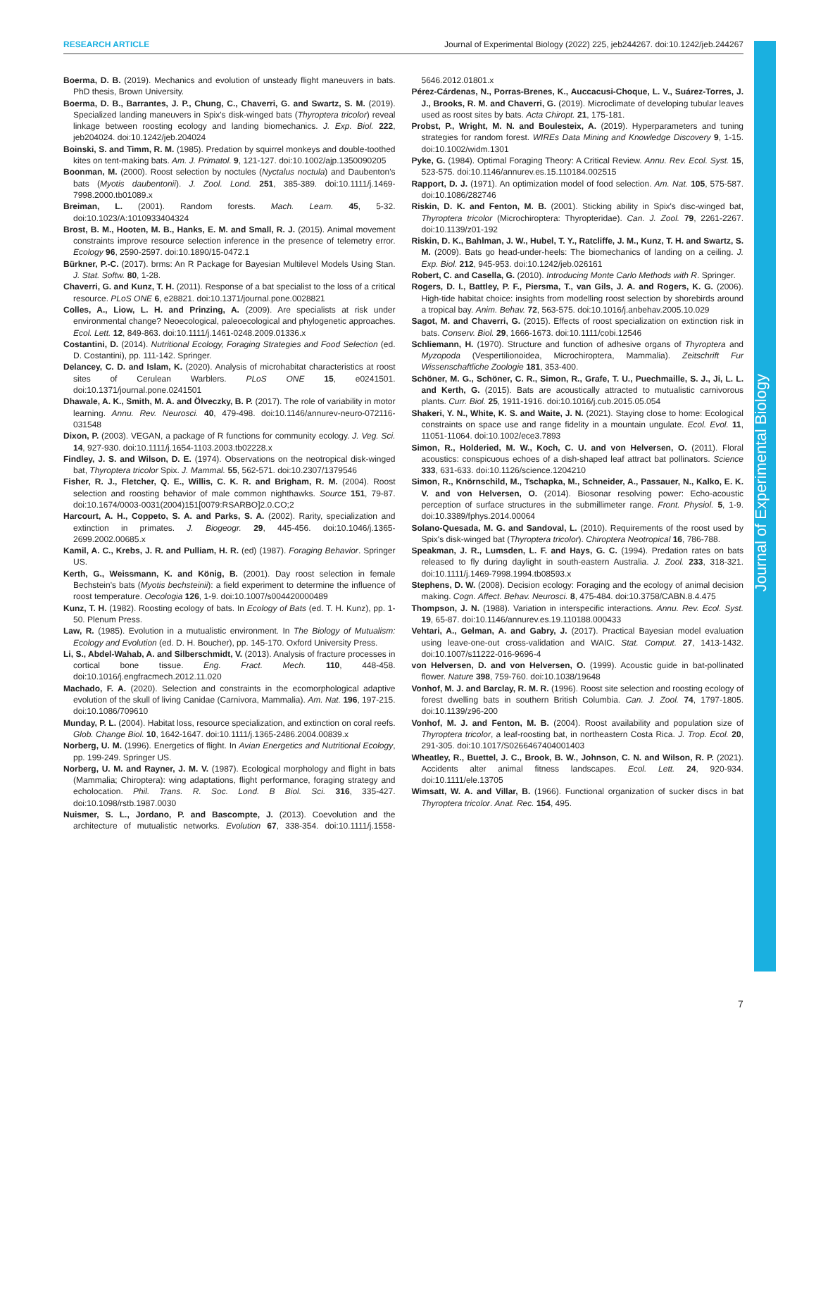RESEARCH ARTICLE Journal of Experimental Biology (2022) 225, jeb244267. doi:10.1242/jeb.244267
Journal of Experimental Biology
Boerma, D. B. (2019). Mechanics and evolution of unsteady flight maneuvers in bats. PhD thesis, Brown University.
Boerma, D. B., Barrantes, J. P., Chung, C., Chaverri, G. and Swartz, S. M. (2019). Specialized landing maneuvers in Spix's disk-winged bats (Thyroptera tricolor) reveal linkage between roosting ecology and landing biomechanics. J. Exp. Biol. 222, jeb204024. doi:10.1242/jeb.204024
Boinski, S. and Timm, R. M. (1985). Predation by squirrel monkeys and double-toothed kites on tent-making bats. Am. J. Primatol. 9, 121-127. doi:10.1002/ajp.1350090205
Boonman, M. (2000). Roost selection by noctules (Nyctalus noctula) and Daubenton's bats (Myotis daubentonii). J. Zool. Lond. 251, 385-389. doi:10.1111/j.1469-7998.2000.tb01089.x
Breiman, L. (2001). Random forests. Mach. Learn. 45, 5-32. doi:10.1023/A:1010933404324
Brost, B. M., Hooten, M. B., Hanks, E. M. and Small, R. J. (2015). Animal movement constraints improve resource selection inference in the presence of telemetry error. Ecology 96, 2590-2597. doi:10.1890/15-0472.1
Bürkner, P.-C. (2017). brms: An R Package for Bayesian Multilevel Models Using Stan. J. Stat. Softw. 80, 1-28.
Chaverri, G. and Kunz, T. H. (2011). Response of a bat specialist to the loss of a critical resource. PLoS ONE 6, e28821. doi:10.1371/journal.pone.0028821
Colles, A., Liow, L. H. and Prinzing, A. (2009). Are specialists at risk under environmental change? Neoecological, paleoecological and phylogenetic approaches. Ecol. Lett. 12, 849-863. doi:10.1111/j.1461-0248.2009.01336.x
Costantini, D. (2014). Nutritional Ecology, Foraging Strategies and Food Selection (ed. D. Costantini), pp. 111-142. Springer.
Delancey, C. D. and Islam, K. (2020). Analysis of microhabitat characteristics at roost sites of Cerulean Warblers. PLoS ONE 15, e0241501. doi:10.1371/journal.pone.0241501
Dhawale, A. K., Smith, M. A. and Ölveczky, B. P. (2017). The role of variability in motor learning. Annu. Rev. Neurosci. 40, 479-498. doi:10.1146/annurev-neuro-072116-031548
Dixon, P. (2003). VEGAN, a package of R functions for community ecology. J. Veg. Sci. 14, 927-930. doi:10.1111/j.1654-1103.2003.tb02228.x
Findley, J. S. and Wilson, D. E. (1974). Observations on the neotropical disk-winged bat, Thyroptera tricolor Spix. J. Mammal. 55, 562-571. doi:10.2307/1379546
Fisher, R. J., Fletcher, Q. E., Willis, C. K. R. and Brigham, R. M. (2004). Roost selection and roosting behavior of male common nighthawks. Source 151, 79-87. doi:10.1674/0003-0031(2004)151[0079:RSARBO]2.0.CO;2
Harcourt, A. H., Coppeto, S. A. and Parks, S. A. (2002). Rarity, specialization and extinction in primates. J. Biogeogr. 29, 445-456. doi:10.1046/j.1365-2699.2002.00685.x
Kamil, A. C., Krebs, J. R. and Pulliam, H. R. (ed) (1987). Foraging Behavior. Springer US.
Kerth, G., Weissmann, K. and König, B. (2001). Day roost selection in female Bechstein's bats (Myotis bechsteinii): a field experiment to determine the influence of roost temperature. Oecologia 126, 1-9. doi:10.1007/s004420000489
Kunz, T. H. (1982). Roosting ecology of bats. In Ecology of Bats (ed. T. H. Kunz), pp. 1-50. Plenum Press.
Law, R. (1985). Evolution in a mutualistic environment. In The Biology of Mutualism: Ecology and Evolution (ed. D. H. Boucher), pp. 145-170. Oxford University Press.
Li, S., Abdel-Wahab, A. and Silberschmidt, V. (2013). Analysis of fracture processes in cortical bone tissue. Eng. Fract. Mech. 110, 448-458. doi:10.1016/j.engfracmech.2012.11.020
Machado, F. A. (2020). Selection and constraints in the ecomorphological adaptive evolution of the skull of living Canidae (Carnivora, Mammalia). Am. Nat. 196, 197-215. doi:10.1086/709610
Munday, P. L. (2004). Habitat loss, resource specialization, and extinction on coral reefs. Glob. Change Biol. 10, 1642-1647. doi:10.1111/j.1365-2486.2004.00839.x
Norberg, U. M. (1996). Energetics of flight. In Avian Energetics and Nutritional Ecology, pp. 199-249. Springer US.
Norberg, U. M. and Rayner, J. M. V. (1987). Ecological morphology and flight in bats (Mammalia; Chiroptera): wing adaptations, flight performance, foraging strategy and echolocation. Phil. Trans. R. Soc. Lond. B Biol. Sci. 316, 335-427. doi:10.1098/rstb.1987.0030
Nuismer, S. L., Jordano, P. and Bascompte, J. (2013). Coevolution and the architecture of mutualistic networks. Evolution 67, 338-354. doi:10.1111/j.1558-5646.2012.01801.x
Pérez-Cárdenas, N., Porras-Brenes, K., Auccacusi-Choque, L. V., Suárez-Torres, J. J., Brooks, R. M. and Chaverri, G. (2019). Microclimate of developing tubular leaves used as roost sites by bats. Acta Chiropt. 21, 175-181.
Probst, P., Wright, M. N. and Boulesteix, A. (2019). Hyperparameters and tuning strategies for random forest. WIREs Data Mining and Knowledge Discovery 9, 1-15. doi:10.1002/widm.1301
Pyke, G. (1984). Optimal Foraging Theory: A Critical Review. Annu. Rev. Ecol. Syst. 15, 523-575. doi:10.1146/annurev.es.15.110184.002515
Rapport, D. J. (1971). An optimization model of food selection. Am. Nat. 105, 575-587. doi:10.1086/282746
Riskin, D. K. and Fenton, M. B. (2001). Sticking ability in Spix's disc-winged bat, Thyroptera tricolor (Microchiroptera: Thyropteridae). Can. J. Zool. 79, 2261-2267. doi:10.1139/z01-192
Riskin, D. K., Bahlman, J. W., Hubel, T. Y., Ratcliffe, J. M., Kunz, T. H. and Swartz, S. M. (2009). Bats go head-under-heels: The biomechanics of landing on a ceiling. J. Exp. Biol. 212, 945-953. doi:10.1242/jeb.026161
Robert, C. and Casella, G. (2010). Introducing Monte Carlo Methods with R. Springer.
Rogers, D. I., Battley, P. F., Piersma, T., van Gils, J. A. and Rogers, K. G. (2006). High-tide habitat choice: insights from modelling roost selection by shorebirds around a tropical bay. Anim. Behav. 72, 563-575. doi:10.1016/j.anbehav.2005.10.029
Sagot, M. and Chaverri, G. (2015). Effects of roost specialization on extinction risk in bats. Conserv. Biol. 29, 1666-1673. doi:10.1111/cobi.12546
Schliemann, H. (1970). Structure and function of adhesive organs of Thyroptera and Myzopoda (Vespertilionoidea, Microchiroptera, Mammalia). Zeitschrift Fur Wissenschaftliche Zoologie 181, 353-400.
Schöner, M. G., Schöner, C. R., Simon, R., Grafe, T. U., Puechmaille, S. J., Ji, L. L. and Kerth, G. (2015). Bats are acoustically attracted to mutualistic carnivorous plants. Curr. Biol. 25, 1911-1916. doi:10.1016/j.cub.2015.05.054
Shakeri, Y. N., White, K. S. and Waite, J. N. (2021). Staying close to home: Ecological constraints on space use and range fidelity in a mountain ungulate. Ecol. Evol. 11, 11051-11064. doi:10.1002/ece3.7893
Simon, R., Holderied, M. W., Koch, C. U. and von Helversen, O. (2011). Floral acoustics: conspicuous echoes of a dish-shaped leaf attract bat pollinators. Science 333, 631-633. doi:10.1126/science.1204210
Simon, R., Knörnschild, M., Tschapka, M., Schneider, A., Passauer, N., Kalko, E. K. V. and von Helversen, O. (2014). Biosonar resolving power: Echo-acoustic perception of surface structures in the submillimeter range. Front. Physiol. 5, 1-9. doi:10.3389/fphys.2014.00064
Solano-Quesada, M. G. and Sandoval, L. (2010). Requirements of the roost used by Spix's disk-winged bat (Thyroptera tricolor). Chiroptera Neotropical 16, 786-788.
Speakman, J. R., Lumsden, L. F. and Hays, G. C. (1994). Predation rates on bats released to fly during daylight in south-eastern Australia. J. Zool. 233, 318-321. doi:10.1111/j.1469-7998.1994.tb08593.x
Stephens, D. W. (2008). Decision ecology: Foraging and the ecology of animal decision making. Cogn. Affect. Behav. Neurosci. 8, 475-484. doi:10.3758/CABN.8.4.475
Thompson, J. N. (1988). Variation in interspecific interactions. Annu. Rev. Ecol. Syst. 19, 65-87. doi:10.1146/annurev.es.19.110188.000433
Vehtari, A., Gelman, A. and Gabry, J. (2017). Practical Bayesian model evaluation using leave-one-out cross-validation and WAIC. Stat. Comput. 27, 1413-1432. doi:10.1007/s11222-016-9696-4
von Helversen, D. and von Helversen, O. (1999). Acoustic guide in bat-pollinated flower. Nature 398, 759-760. doi:10.1038/19648
Vonhof, M. J. and Barclay, R. M. R. (1996). Roost site selection and roosting ecology of forest dwelling bats in southern British Columbia. Can. J. Zool. 74, 1797-1805. doi:10.1139/z96-200
Vonhof, M. J. and Fenton, M. B. (2004). Roost availability and population size of Thyroptera tricolor, a leaf-roosting bat, in northeastern Costa Rica. J. Trop. Ecol. 20, 291-305. doi:10.1017/S0266467404001403
Wheatley, R., Buettel, J. C., Brook, B. W., Johnson, C. N. and Wilson, R. P. (2021). Accidents alter animal fitness landscapes. Ecol. Lett. 24, 920-934. doi:10.1111/ele.13705
Wimsatt, W. A. and Villar, B. (1966). Functional organization of sucker discs in bat Thyroptera tricolor. Anat. Rec. 154, 495.
7